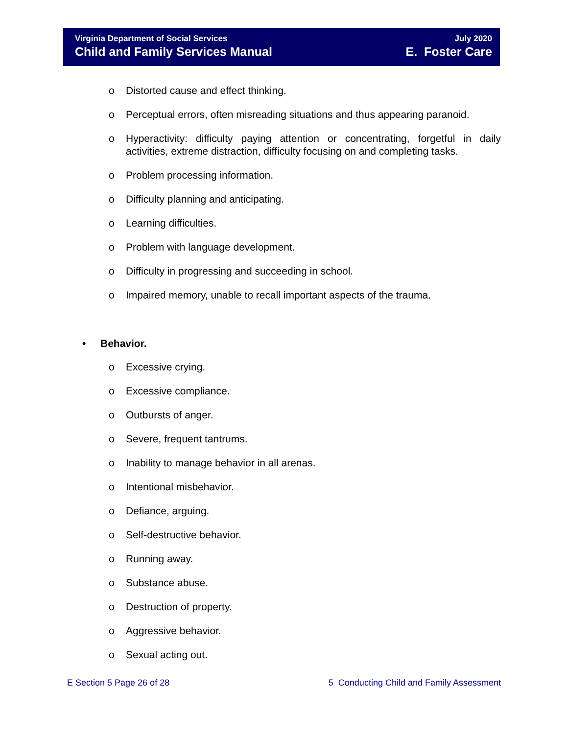Virginia Department of Social Services
Child and Family Services Manual
July 2020
E. Foster Care
o Distorted cause and effect thinking.
o Perceptual errors, often misreading situations and thus appearing paranoid.
o Hyperactivity: difficulty paying attention or concentrating, forgetful in daily activities, extreme distraction, difficulty focusing on and completing tasks.
o Problem processing information.
o Difficulty planning and anticipating.
o Learning difficulties.
o Problem with language development.
o Difficulty in progressing and succeeding in school.
o Impaired memory, unable to recall important aspects of the trauma.
• Behavior.
o Excessive crying.
o Excessive compliance.
o Outbursts of anger.
o Severe, frequent tantrums.
o Inability to manage behavior in all arenas.
o Intentional misbehavior.
o Defiance, arguing.
o Self-destructive behavior.
o Running away.
o Substance abuse.
o Destruction of property.
o Aggressive behavior.
o Sexual acting out.
E Section 5 Page 26 of 28 5 Conducting Child and Family Assessment